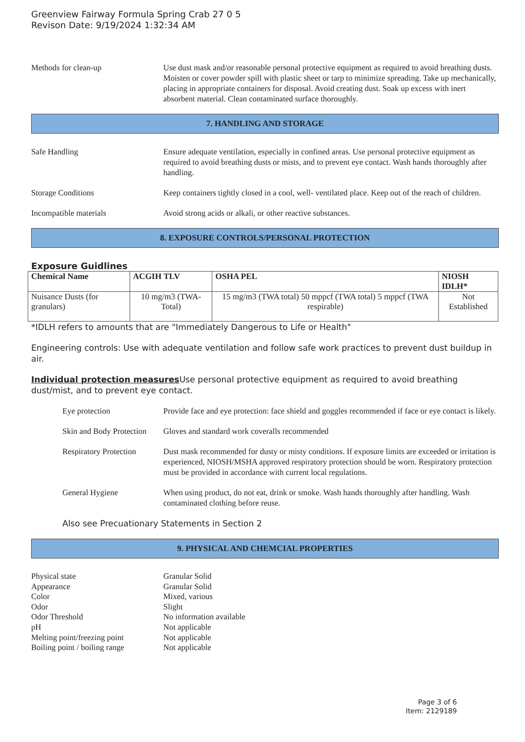Greenview Fairway Formula Spring Crab 27 0 5
Revison Date: 9/19/2024 1:32:34 AM
Methods for clean-up Use dust mask and/or reasonable personal protective equipment as required to avoid breathing dusts. Moisten or cover powder spill with plastic sheet or tarp to minimize spreading. Take up mechanically, placing in appropriate containers for disposal. Avoid creating dust. Soak up excess with inert absorbent material. Clean contaminated surface thoroughly.
7. HANDLING AND STORAGE
Safe Handling Ensure adequate ventilation, especially in confined areas. Use personal protective equipment as required to avoid breathing dusts or mists, and to prevent eye contact. Wash hands thoroughly after handling.
Storage Conditions Keep containers tightly closed in a cool, well- ventilated place. Keep out of the reach of children.
Incompatible materials Avoid strong acids or alkali, or other reactive substances.
8. EXPOSURE CONTROLS/PERSONAL PROTECTION
Exposure Guidlines
| Chemical Name | ACGIH TLV | OSHA PEL | NIOSH IDLH* |
| --- | --- | --- | --- |
| Nuisance Dusts (for granulars) | 10 mg/m3 (TWA- Total) | 15 mg/m3 (TWA total) 50 mppcf (TWA total) 5 mppcf (TWA respirable) | Not Established |
*IDLH refers to amounts that are "Immediately Dangerous to Life or Health"
Engineering controls: Use with adequate ventilation and follow safe work practices to prevent dust buildup in air.
Individual protection measures Use personal protective equipment as required to avoid breathing dust/mist, and to prevent eye contact.
Eye protection Provide face and eye protection: face shield and goggles recommended if face or eye contact is likely.
Skin and Body Protection
Gloves and standard work coveralls recommended
Respiratory Protection
Dust mask recommended for dusty or misty conditions. If exposure limits are exceeded or irritation is experienced, NIOSH/MSHA approved respiratory protection should be worn. Respiratory protection must be provided in accordance with current local regulations.
General Hygiene When using product, do not eat, drink or smoke. Wash hands thoroughly after handling. Wash contaminated clothing before reuse.
Also see Precuationary Statements in Section 2
9. PHYSICAL AND CHEMCIAL PROPERTIES
Physical state Granular Solid
Appearance Granular Solid
Color Mixed, various
Odor Slight
Odor Threshold No information available
pH Not applicable
Melting point/freezing point
Not applicable
Boiling point / boiling range
Not applicable
Page 3 of 6
Item: 2129189